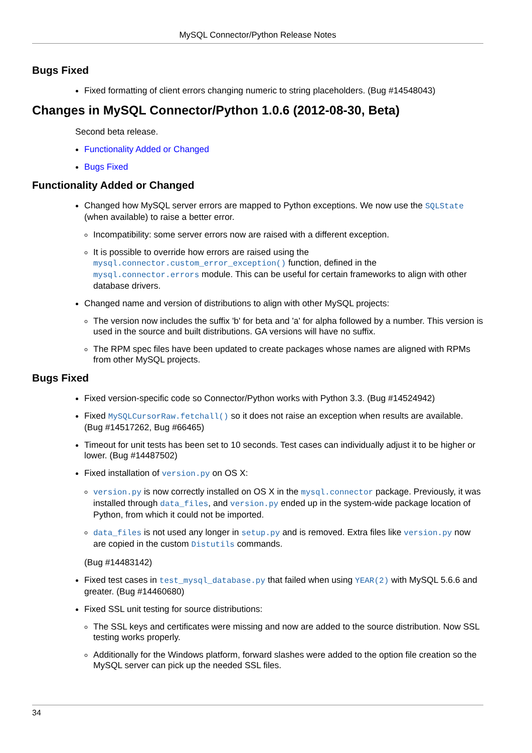MySQL Connector/Python Release Notes
Bugs Fixed
Fixed formatting of client errors changing numeric to string placeholders. (Bug #14548043)
Changes in MySQL Connector/Python 1.0.6 (2012-08-30, Beta)
Second beta release.
Functionality Added or Changed
Bugs Fixed
Functionality Added or Changed
Changed how MySQL server errors are mapped to Python exceptions. We now use the SQLState (when available) to raise a better error.
Incompatibility: some server errors now are raised with a different exception.
It is possible to override how errors are raised using the mysql.connector.custom_error_exception() function, defined in the mysql.connector.errors module. This can be useful for certain frameworks to align with other database drivers.
Changed name and version of distributions to align with other MySQL projects:
The version now includes the suffix 'b' for beta and 'a' for alpha followed by a number. This version is used in the source and built distributions. GA versions will have no suffix.
The RPM spec files have been updated to create packages whose names are aligned with RPMs from other MySQL projects.
Bugs Fixed
Fixed version-specific code so Connector/Python works with Python 3.3. (Bug #14524942)
Fixed MySQLCursorRaw.fetchall() so it does not raise an exception when results are available. (Bug #14517262, Bug #66465)
Timeout for unit tests has been set to 10 seconds. Test cases can individually adjust it to be higher or lower. (Bug #14487502)
Fixed installation of version.py on OS X:
version.py is now correctly installed on OS X in the mysql.connector package. Previously, it was installed through data_files, and version.py ended up in the system-wide package location of Python, from which it could not be imported.
data_files is not used any longer in setup.py and is removed. Extra files like version.py now are copied in the custom Distutils commands.
(Bug #14483142)
Fixed test cases in test_mysql_database.py that failed when using YEAR(2) with MySQL 5.6.6 and greater. (Bug #14460680)
Fixed SSL unit testing for source distributions:
The SSL keys and certificates were missing and now are added to the source distribution. Now SSL testing works properly.
Additionally for the Windows platform, forward slashes were added to the option file creation so the MySQL server can pick up the needed SSL files.
34